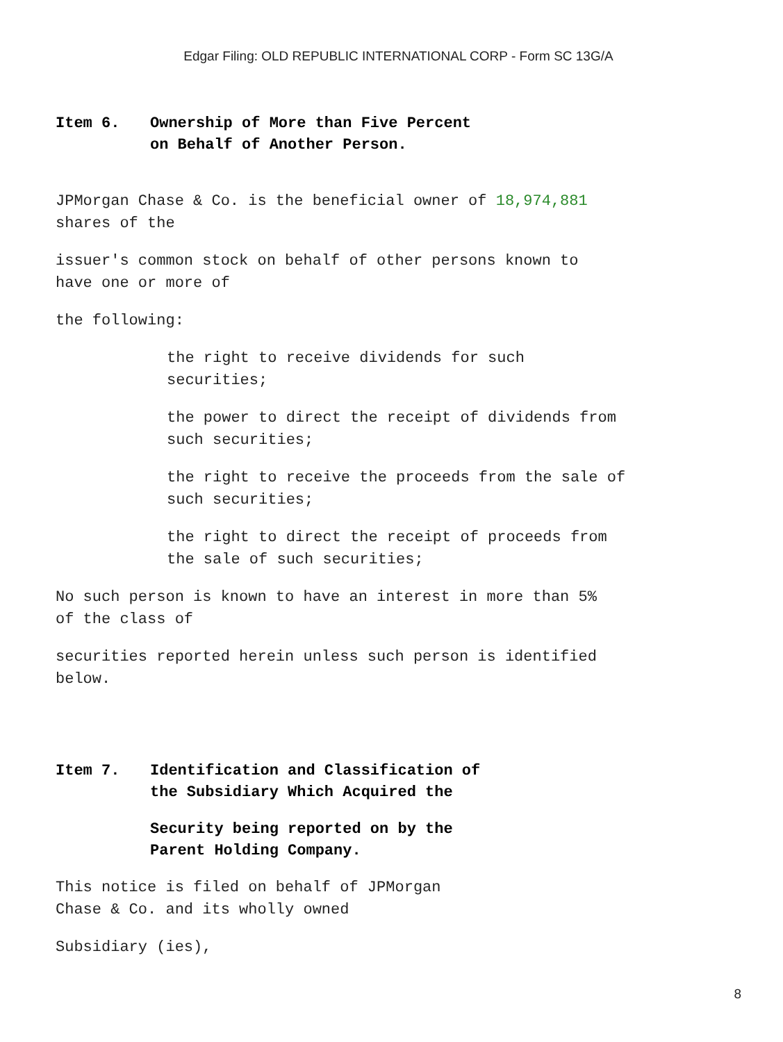Edgar Filing: OLD REPUBLIC INTERNATIONAL CORP - Form SC 13G/A
Item 6. Ownership of More than Five Percent
on Behalf of Another Person.
JPMorgan Chase & Co. is the beneficial owner of 18,974,881
shares of the
issuer's common stock on behalf of other persons known to
have one or more of
the following:
the right to receive dividends for such
securities;
the power to direct the receipt of dividends from
such securities;
the right to receive the proceeds from the sale of
such securities;
the right to direct the receipt of proceeds from
the sale of such securities;
No such person is known to have an interest in more than 5%
of the class of
securities reported herein unless such person is identified
below.
Item 7. Identification and Classification of
the Subsidiary Which Acquired the
Security being reported on by the
Parent Holding Company.
This notice is filed on behalf of JPMorgan
Chase & Co. and its wholly owned
Subsidiary (ies),
8